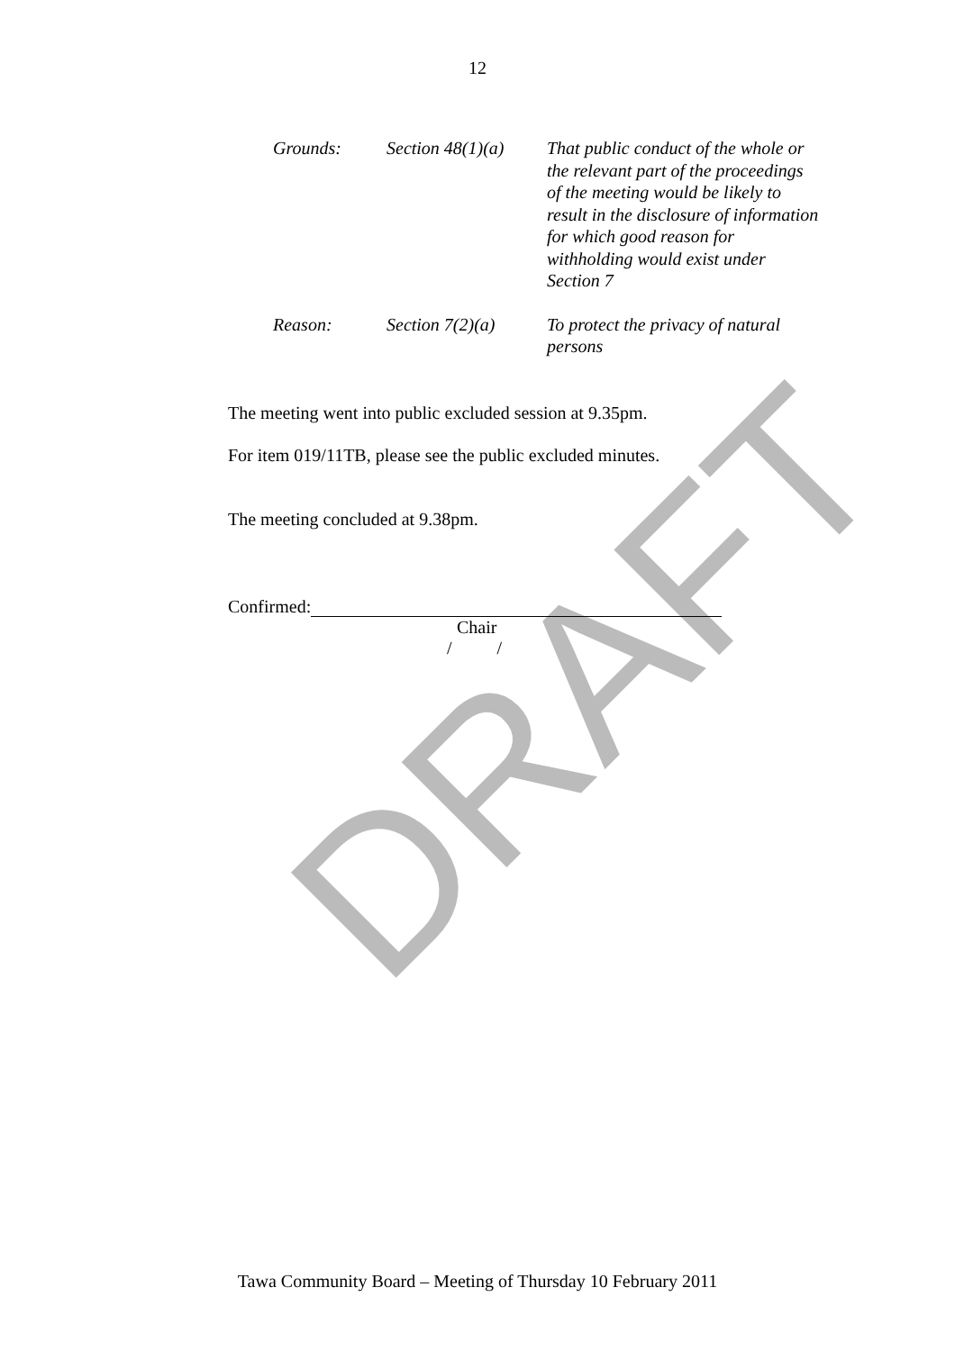DRAFT
12
Grounds: Section 48(1)(a)
That public conduct of the whole or the relevant part of the proceedings of the meeting would be likely to result in the disclosure of information for which good reason for withholding would exist under Section 7
Reason: Section 7(2)(a)
To protect the privacy of natural persons
The meeting went into public excluded session at 9.35pm.
For item 019/11TB, please see the public excluded minutes.
The meeting concluded at 9.38pm.
Confirmed:
Chair
/ /
Tawa Community Board – Meeting of Thursday 10 February 2011